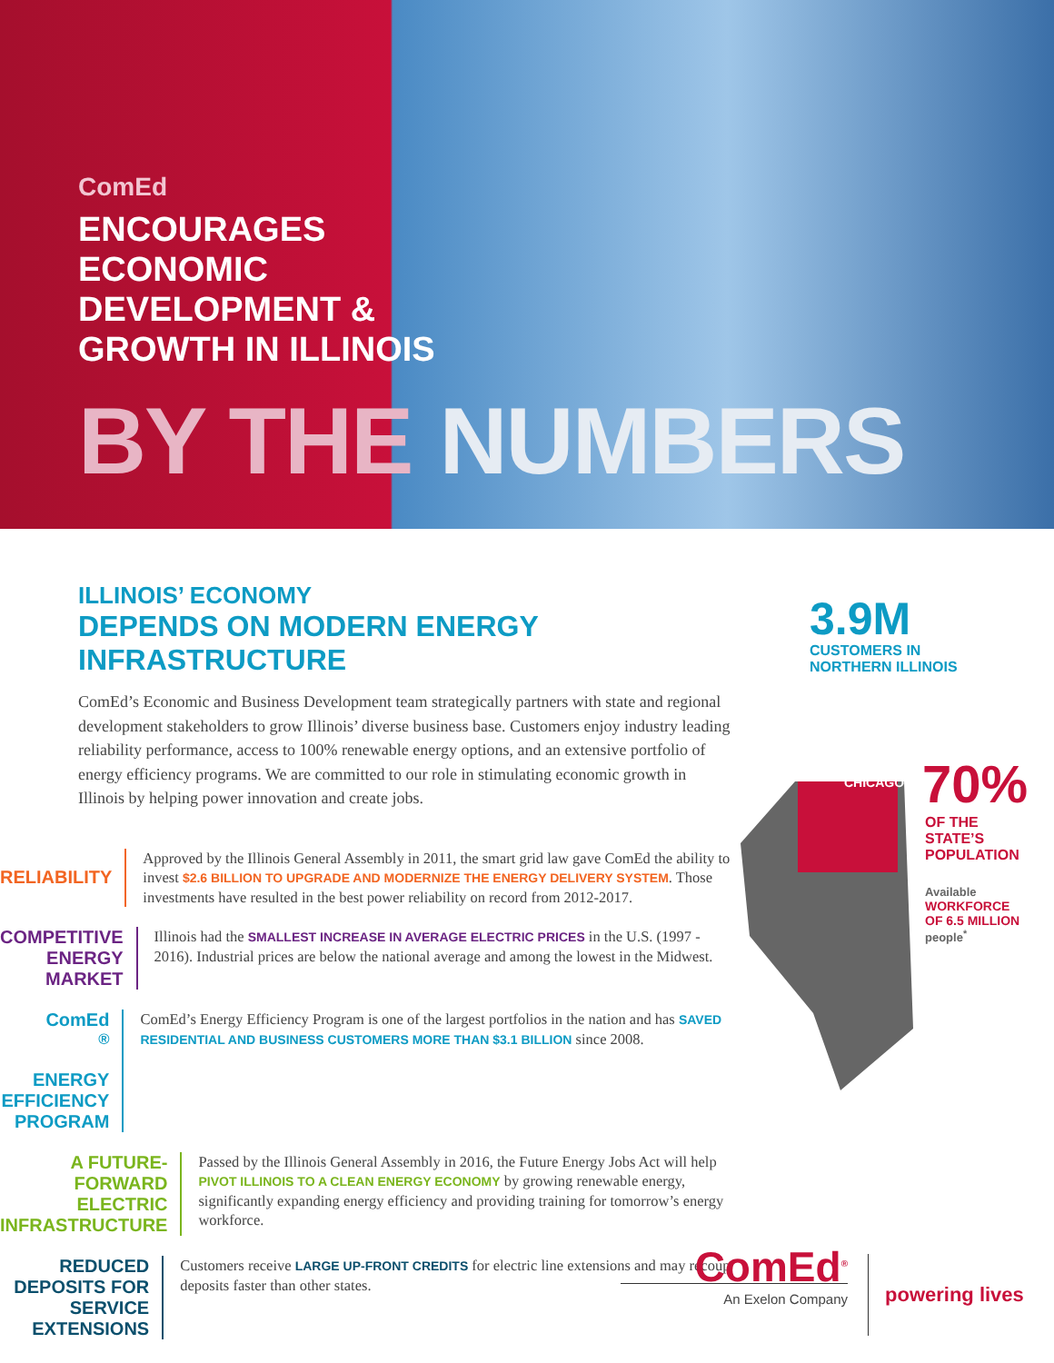ComEd
ENCOURAGES
ECONOMIC
DEVELOPMENT &
GROWTH IN ILLINOIS
BY THE NUMBERS
ILLINOIS’ ECONOMY
DEPENDS ON MODERN ENERGY INFRASTRUCTURE
ComEd’s Economic and Business Development team strategically partners with state and regional development stakeholders to grow Illinois’ diverse business base. Customers enjoy industry leading reliability performance, access to 100% renewable energy options, and an extensive portfolio of energy efficiency programs. We are committed to our role in stimulating economic growth in Illinois by helping power innovation and create jobs.
RELIABILITY
Approved by the Illinois General Assembly in 2011, the smart grid law gave ComEd the ability to invest $2.6 BILLION TO UPGRADE AND MODERNIZE THE ENERGY DELIVERY SYSTEM. Those investments have resulted in the best power reliability on record from 2012-2017.
COMPETITIVE
ENERGY MARKET
Illinois had the SMALLEST INCREASE IN AVERAGE ELECTRIC PRICES in the U.S. (1997 - 2016). Industrial prices are below the national average and among the lowest in the Midwest.
ComEd<sup>®</sup>
ENERGY EFFICIENCY
PROGRAM
ComEd’s Energy Efficiency Program is one of the largest portfolios in the nation and has SAVED RESIDENTIAL AND BUSINESS CUSTOMERS MORE THAN $3.1 BILLION since 2008.
A FUTURE-FORWARD
ELECTRIC
INFRASTRUCTURE
Passed by the Illinois General Assembly in 2016, the Future Energy Jobs Act will help PIVOT ILLINOIS TO A CLEAN ENERGY ECONOMY by growing renewable energy, significantly expanding energy efficiency and providing training for tomorrow’s energy workforce.
REDUCED DEPOSITS FOR
SERVICE EXTENSIONS
Customers receive LARGE UP-FRONT CREDITS for electric line extensions and may recoup deposits faster than other states.
3.9M
CUSTOMERS IN
NORTHERN ILLINOIS
CHICAGO
70%
OF THE STATE’S
POPULATION
Available
WORKFORCE
OF 6.5 MILLION
people<sup>*</sup>
ComEd<sup>®</sup>
An Exelon Company
powering lives